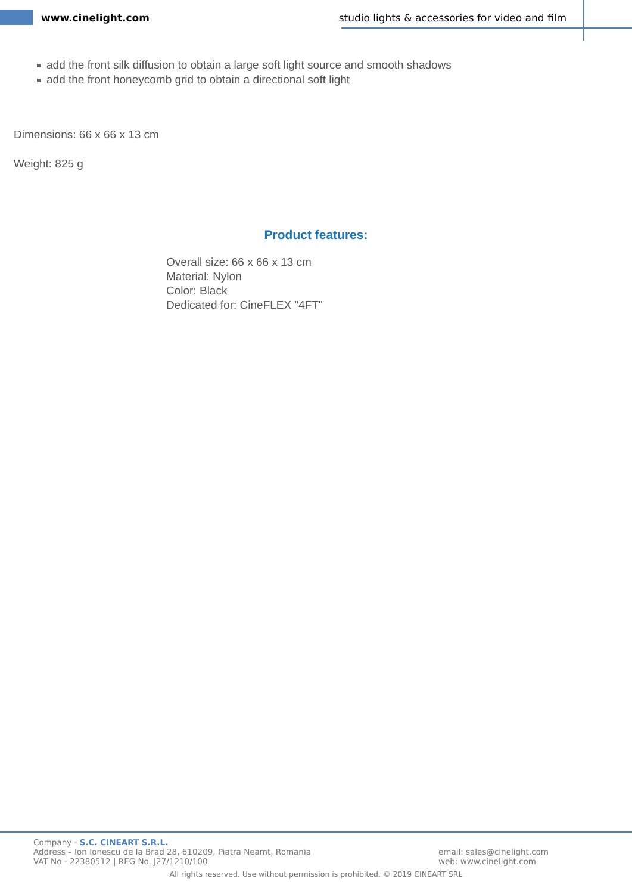www.cinelight.com studio lights & accessories for video and film
add the front silk diffusion to obtain a large soft light source and smooth shadows
add the front honeycomb grid to obtain a directional soft light
Dimensions: 66 x 66 x 13 cm
Weight: 825 g
Product features:
Overall size: 66 x 66 x 13 cm
Material: Nylon
Color: Black
Dedicated for: CineFLEX "4FT"
Company - S.C. CINEART S.R.L.
Address – Ion Ionescu de la Brad 28, 610209, Piatra Neamt, Romania
VAT No - 22380512 | REG No. J27/1210/100
email: sales@cinelight.com
web: www.cinelight.com
All rights reserved. Use without permission is prohibited. © 2019 CINEART SRL